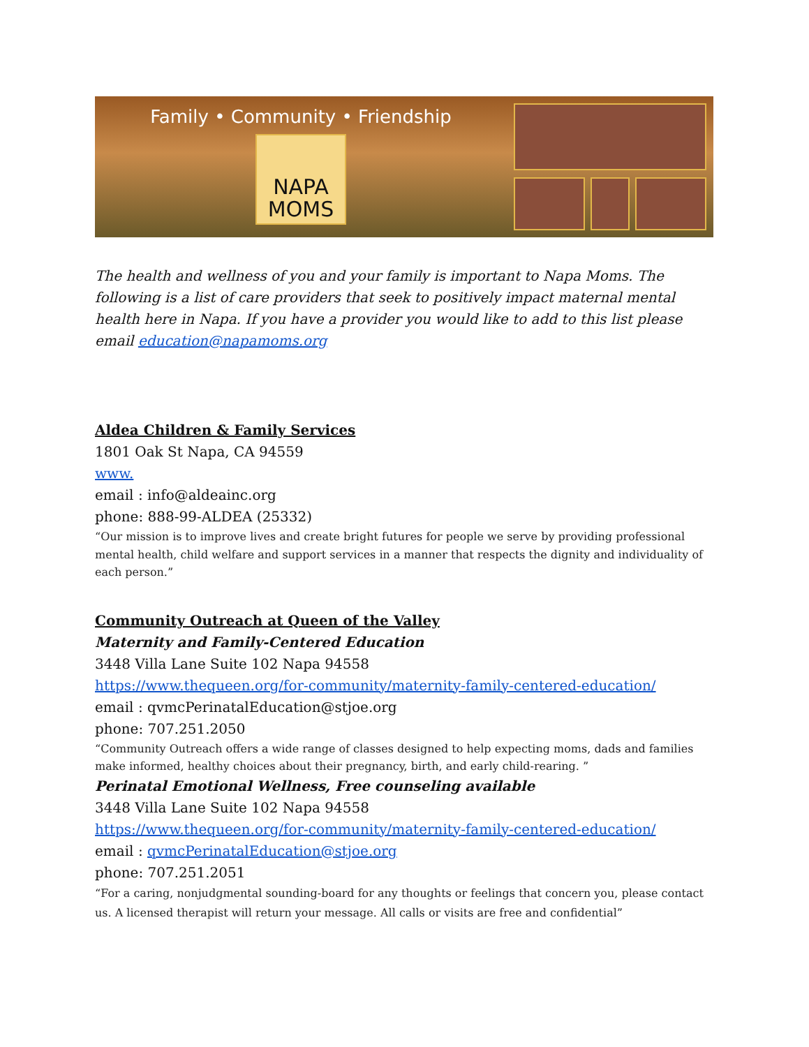Family • Community • Friendship
NAPA
MOMS
The health and wellness of you and your family is important to Napa Moms. The following is a list of care providers that seek to positively impact maternal mental health here in Napa. If you have a provider you would like to add to this list please email education@napamoms.org
Aldea Children & Family Services
1801 Oak St Napa, CA 94559
www.
email : info@aldeainc.org
phone: 888-99-ALDEA (25332)
“Our mission is to improve lives and create bright futures for people we serve by providing professional mental health, child welfare and support services in a manner that respects the dignity and individuality of each person.”
Community Outreach at Queen of the Valley
Maternity and Family-Centered Education
3448 Villa Lane Suite 102 Napa 94558
https://www.thequeen.org/for-community/maternity-family-centered-education/
email : qvmcPerinatalEducation@stjoe.org
phone: 707.251.2050
“Community Outreach offers a wide range of classes designed to help expecting moms, dads and families make informed, healthy choices about their pregnancy, birth, and early child-rearing. ”
Perinatal Emotional Wellness, Free counseling available
3448 Villa Lane Suite 102 Napa 94558
https://www.thequeen.org/for-community/maternity-family-centered-education/
email : qvmcPerinatalEducation@stjoe.org
phone: 707.251.2051
“For a caring, nonjudgmental sounding-board for any thoughts or feelings that concern you, please contact us. A licensed therapist will return your message. All calls or visits are free and confidential”